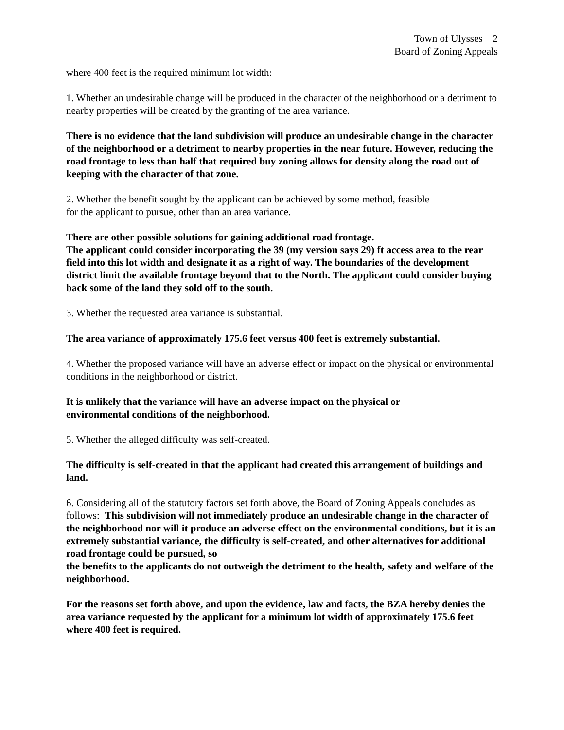Town of Ulysses 2
Board of Zoning Appeals
where 400 feet is the required minimum lot width:
1. Whether an undesirable change will be produced in the character of the neighborhood or a detriment to nearby properties will be created by the granting of the area variance.
There is no evidence that the land subdivision will produce an undesirable change in the character of the neighborhood or a detriment to nearby properties in the near future. However, reducing the road frontage to less than half that required buy zoning allows for density along the road out of keeping with the character of that zone.
2. Whether the benefit sought by the applicant can be achieved by some method, feasible
for the applicant to pursue, other than an area variance.
There are other possible solutions for gaining additional road frontage.
The applicant could consider incorporating the 39 (my version says 29) ft access area to the rear field into this lot width and designate it as a right of way. The boundaries of the development district limit the available frontage beyond that to the North. The applicant could consider buying back some of the land they sold off to the south.
3. Whether the requested area variance is substantial.
The area variance of approximately 175.6 feet versus 400 feet is extremely substantial.
4. Whether the proposed variance will have an adverse effect or impact on the physical or environmental conditions in the neighborhood or district.
It is unlikely that the variance will have an adverse impact on the physical or
environmental conditions of the neighborhood.
5. Whether the alleged difficulty was self-created.
The difficulty is self-created in that the applicant had created this arrangement of buildings and land.
6. Considering all of the statutory factors set forth above, the Board of Zoning Appeals concludes as follows: This subdivision will not immediately produce an undesirable change in the character of the neighborhood nor will it produce an adverse effect on the environmental conditions, but it is an extremely substantial variance, the difficulty is self-created, and other alternatives for additional road frontage could be pursued, so
the benefits to the applicants do not outweigh the detriment to the health, safety and welfare of the neighborhood.
For the reasons set forth above, and upon the evidence, law and facts, the BZA hereby denies the area variance requested by the applicant for a minimum lot width of approximately 175.6 feet where 400 feet is required.